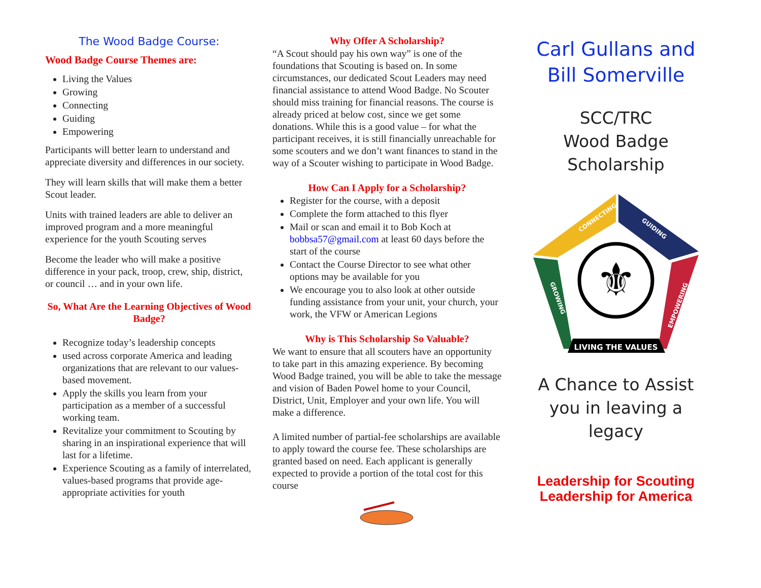The Wood Badge Course:
Wood Badge Course Themes are:
Living the Values
Growing
Connecting
Guiding
Empowering
Participants will better learn to understand and appreciate diversity and differences in our society.
They will learn skills that will make them a better Scout leader.
Units with trained leaders are able to deliver an improved program and a more meaningful experience for the youth Scouting serves
Become the leader who will make a positive difference in your pack, troop, crew, ship, district, or council … and in your own life.
So, What Are the Learning Objectives of Wood Badge?
Recognize today’s leadership concepts
used across corporate America and leading organizations that are relevant to our values-based movement.
Apply the skills you learn from your participation as a member of a successful working team.
Revitalize your commitment to Scouting by sharing in an inspirational experience that will last for a lifetime.
Experience Scouting as a family of interrelated, values-based programs that provide age-appropriate activities for youth
Why Offer A Scholarship?
“A Scout should pay his own way” is one of the foundations that Scouting is based on. In some circumstances, our dedicated Scout Leaders may need financial assistance to attend Wood Badge. No Scouter should miss training for financial reasons. The course is already priced at below cost, since we get some donations. While this is a good value – for what the participant receives, it is still financially unreachable for some scouters and we don’t want finances to stand in the way of a Scouter wishing to participate in Wood Badge.
How Can I Apply for a Scholarship?
Register for the course, with a deposit
Complete the form attached to this flyer
Mail or scan and email it to Bob Koch at bobbsa57@gmail.com at least 60 days before the start of the course
Contact the Course Director to see what other options may be available for you
We encourage you to also look at other outside funding assistance from your unit, your church, your work, the VFW or American Legions
Why is This Scholarship So Valuable?
We want to ensure that all scouters have an opportunity to take part in this amazing experience. By becoming Wood Badge trained, you will be able to take the message and vision of Baden Powel home to your Council, District, Unit, Employer and your own life. You will make a difference.
A limited number of partial-fee scholarships are available to apply toward the course fee. These scholarships are granted based on need. Each applicant is generally expected to provide a portion of the total cost for this course
Carl Gullans and Bill Somerville
SCC/TRC
Wood Badge
Scholarship
LIVING THE VALUES
CONNECTING
GUIDING
GROWING
EMPOWERING
⚜
A Chance to Assist you in leaving a legacy
Leadership for Scouting
Leadership for America